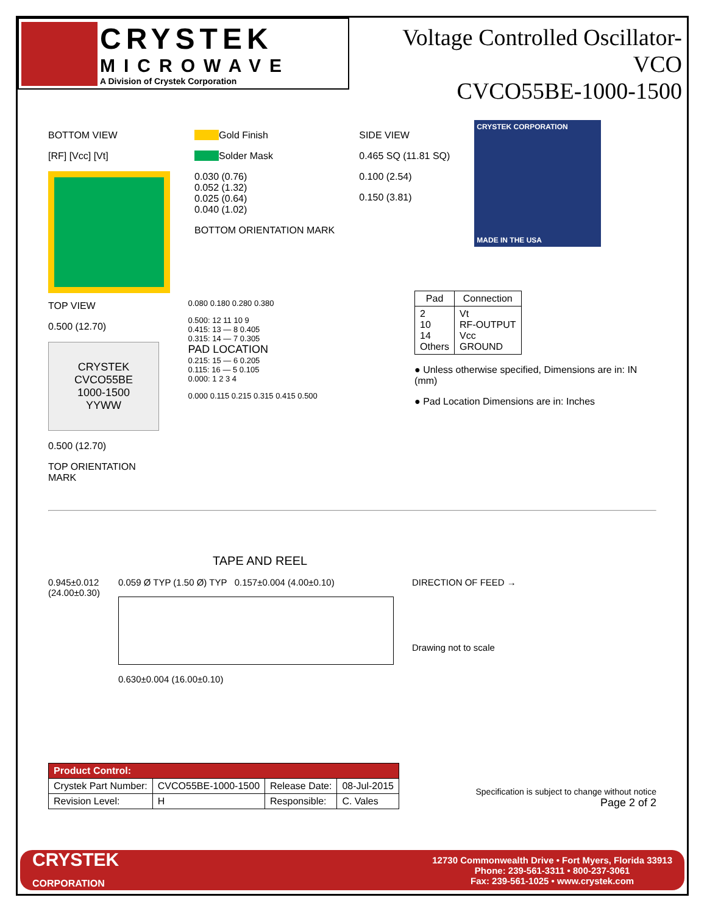CRYSTEK
MICROWAVE
A Division of Crystek Corporation
Voltage Controlled Oscillator-VCO
CVCO55BE-1000-1500
BOTTOM VIEW
[RF] [Vcc] [Vt]
Gold Finish
Solder Mask
0.030 (0.76)
0.052 (1.32)
0.025 (0.64)
0.040 (1.02)
BOTTOM ORIENTATION MARK
SIDE VIEW
0.465 SQ (11.81 SQ)
0.100 (2.54)
0.150 (3.81)
CRYSTEK CORPORATION
MADE IN THE USA
TOP VIEW
0.500 (12.70)
CRYSTEK
CVCO55BE
1000-1500
YYWW
0.500 (12.70)
TOP ORIENTATION MARK
0.080 0.180 0.280 0.380
0.500: 12 11 10 9
0.415: 13 — 8 0.405
0.315: 14 — 7 0.305
PAD LOCATION
0.215: 15 — 6 0.205
0.115: 16 — 5 0.105
0.000: 1 2 3 4
0.000 0.115 0.215 0.315 0.415 0.500
| Pad | Connection |
| --- | --- |
| 2 10 14 Others | Vt RF-OUTPUT Vcc GROUND |
● Unless otherwise specified, Dimensions are in: IN (mm)
● Pad Location Dimensions are in: Inches
TAPE AND REEL
0.945±0.012
(24.00±0.30)
0.059 Ø TYP (1.50 Ø) TYP 0.157±0.004 (4.00±0.10)
0.630±0.004 (16.00±0.10)
DIRECTION OF FEED →
Drawing not to scale
| Product Control: | | | |
| --- | --- | --- | --- |
| Crystek Part Number: | CVCO55BE-1000-1500 | Release Date: | 08-Jul-2015 |
| Revision Level: | H | Responsible: | C. Vales |
Specification is subject to change without notice
Page 2 of 2
CRYSTEK
CORPORATION
12730 Commonwealth Drive • Fort Myers, Florida 33913
Phone: 239-561-3311 • 800-237-3061
Fax: 239-561-1025 • www.crystek.com